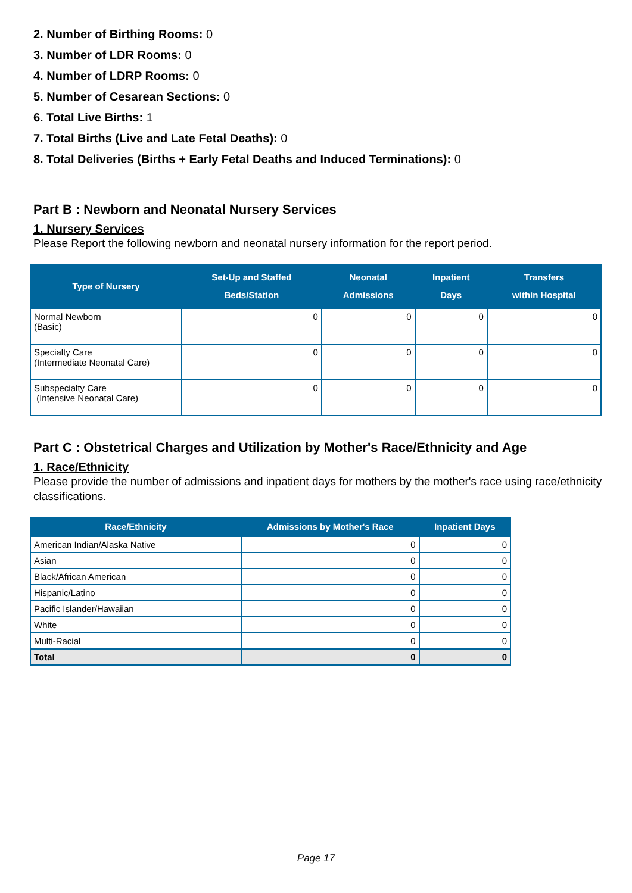2. Number of Birthing Rooms: 0
3. Number of LDR Rooms: 0
4. Number of LDRP Rooms: 0
5. Number of Cesarean Sections: 0
6. Total Live Births: 1
7. Total Births (Live and Late Fetal Deaths): 0
8. Total Deliveries (Births + Early Fetal Deaths and Induced Terminations): 0
Part B : Newborn and Neonatal Nursery Services
1. Nursery Services
Please Report the following newborn and neonatal nursery information for the report period.
| Type of Nursery | Set-Up and Staffed Beds/Station | Neonatal Admissions | Inpatient Days | Transfers within Hospital |
| --- | --- | --- | --- | --- |
| Normal Newborn (Basic) | 0 | 0 | 0 | 0 |
| Specialty Care (Intermediate Neonatal Care) | 0 | 0 | 0 | 0 |
| Subspecialty Care (Intensive Neonatal Care) | 0 | 0 | 0 | 0 |
Part C : Obstetrical Charges and Utilization by Mother's Race/Ethnicity and Age
1. Race/Ethnicity
Please provide the number of admissions and inpatient days for mothers by the mother's race using race/ethnicity classifications.
| Race/Ethnicity | Admissions by Mother's Race | Inpatient Days |
| --- | --- | --- |
| American Indian/Alaska Native | 0 | 0 |
| Asian | 0 | 0 |
| Black/African American | 0 | 0 |
| Hispanic/Latino | 0 | 0 |
| Pacific Islander/Hawaiian | 0 | 0 |
| White | 0 | 0 |
| Multi-Racial | 0 | 0 |
| Total | 0 | 0 |
Page 17